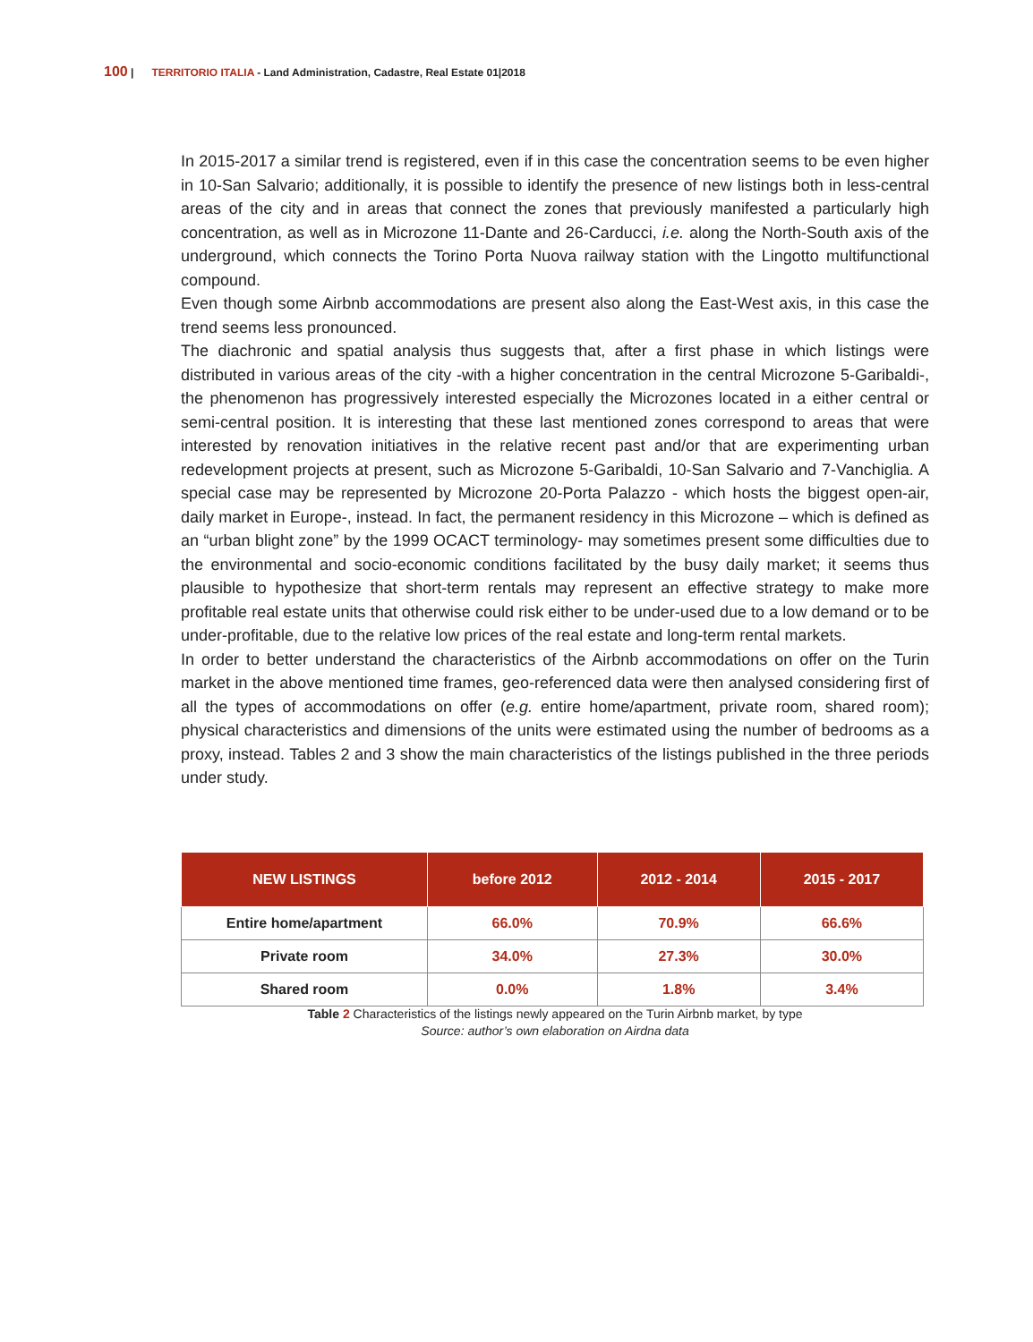100 | TERRITORIO ITALIA - Land Administration, Cadastre, Real Estate 01|2018
In 2015-2017 a similar trend is registered, even if in this case the concentration seems to be even higher in 10-San Salvario; additionally, it is possible to identify the presence of new listings both in less-central areas of the city and in areas that connect the zones that previously manifested a particularly high concentration, as well as in Microzone 11-Dante and 26-Carducci, i.e. along the North-South axis of the underground, which connects the Torino Porta Nuova railway station with the Lingotto multifunctional compound.
Even though some Airbnb accommodations are present also along the East-West axis, in this case the trend seems less pronounced.
The diachronic and spatial analysis thus suggests that, after a first phase in which listings were distributed in various areas of the city -with a higher concentration in the central Microzone 5-Garibaldi-, the phenomenon has progressively interested especially the Microzones located in a either central or semi-central position. It is interesting that these last mentioned zones correspond to areas that were interested by renovation initiatives in the relative recent past and/or that are experimenting urban redevelopment projects at present, such as Microzone 5-Garibaldi, 10-San Salvario and 7-Vanchiglia. A special case may be represented by Microzone 20-Porta Palazzo - which hosts the biggest open-air, daily market in Europe-, instead. In fact, the permanent residency in this Microzone – which is defined as an “urban blight zone” by the 1999 OCACT terminology- may sometimes present some difficulties due to the environmental and socio-economic conditions facilitated by the busy daily market; it seems thus plausible to hypothesize that short-term rentals may represent an effective strategy to make more profitable real estate units that otherwise could risk either to be under-used due to a low demand or to be under-profitable, due to the relative low prices of the real estate and long-term rental markets.
In order to better understand the characteristics of the Airbnb accommodations on offer on the Turin market in the above mentioned time frames, geo-referenced data were then analysed considering first of all the types of accommodations on offer (e.g. entire home/apartment, private room, shared room); physical characteristics and dimensions of the units were estimated using the number of bedrooms as a proxy, instead. Tables 2 and 3 show the main characteristics of the listings published in the three periods under study.
| NEW LISTINGS | before 2012 | 2012 - 2014 | 2015 - 2017 |
| --- | --- | --- | --- |
| Entire home/apartment | 66.0% | 70.9% | 66.6% |
| Private room | 34.0% | 27.3% | 30.0% |
| Shared room | 0.0% | 1.8% | 3.4% |
Table 2 Characteristics of the listings newly appeared on the Turin Airbnb market, by type
Source: author’s own elaboration on Airdna data